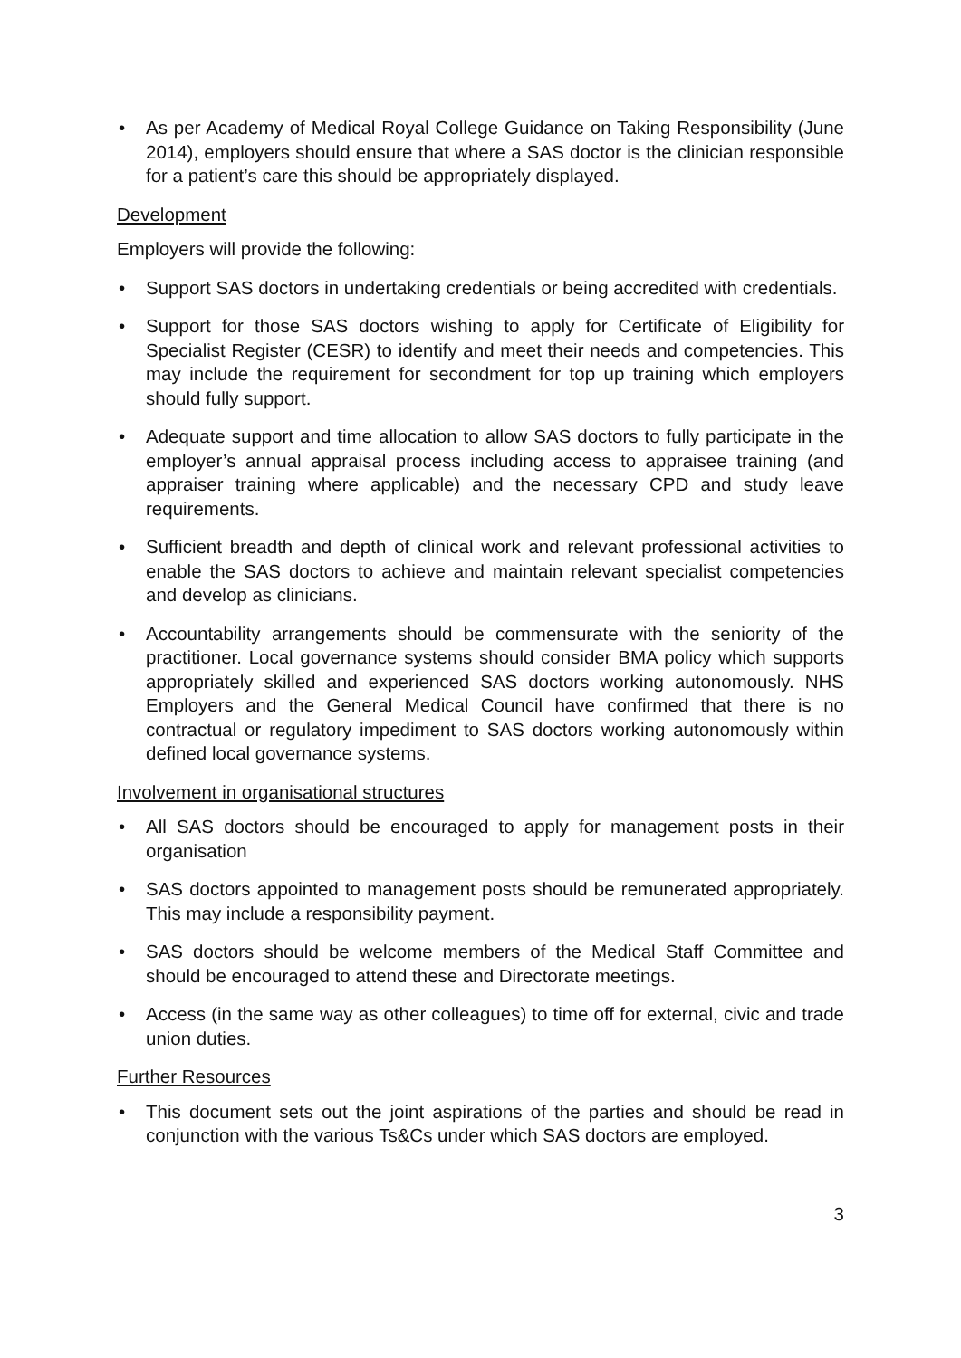• As per Academy of Medical Royal College Guidance on Taking Responsibility (June 2014), employers should ensure that where a SAS doctor is the clinician responsible for a patient’s care this should be appropriately displayed.
Development
Employers will provide the following:
• Support SAS doctors in undertaking credentials or being accredited with credentials.
• Support for those SAS doctors wishing to apply for Certificate of Eligibility for Specialist Register (CESR) to identify and meet their needs and competencies. This may include the requirement for secondment for top up training which employers should fully support.
• Adequate support and time allocation to allow SAS doctors to fully participate in the employer’s annual appraisal process including access to appraisee training (and appraiser training where applicable) and the necessary CPD and study leave requirements.
• Sufficient breadth and depth of clinical work and relevant professional activities to enable the SAS doctors to achieve and maintain relevant specialist competencies and develop as clinicians.
• Accountability arrangements should be commensurate with the seniority of the practitioner. Local governance systems should consider BMA policy which supports appropriately skilled and experienced SAS doctors working autonomously. NHS Employers and the General Medical Council have confirmed that there is no contractual or regulatory impediment to SAS doctors working autonomously within defined local governance systems.
Involvement in organisational structures
• All SAS doctors should be encouraged to apply for management posts in their organisation
• SAS doctors appointed to management posts should be remunerated appropriately. This may include a responsibility payment.
• SAS doctors should be welcome members of the Medical Staff Committee and should be encouraged to attend these and Directorate meetings.
• Access (in the same way as other colleagues) to time off for external, civic and trade union duties.
Further Resources
• This document sets out the joint aspirations of the parties and should be read in conjunction with the various Ts&Cs under which SAS doctors are employed.
3